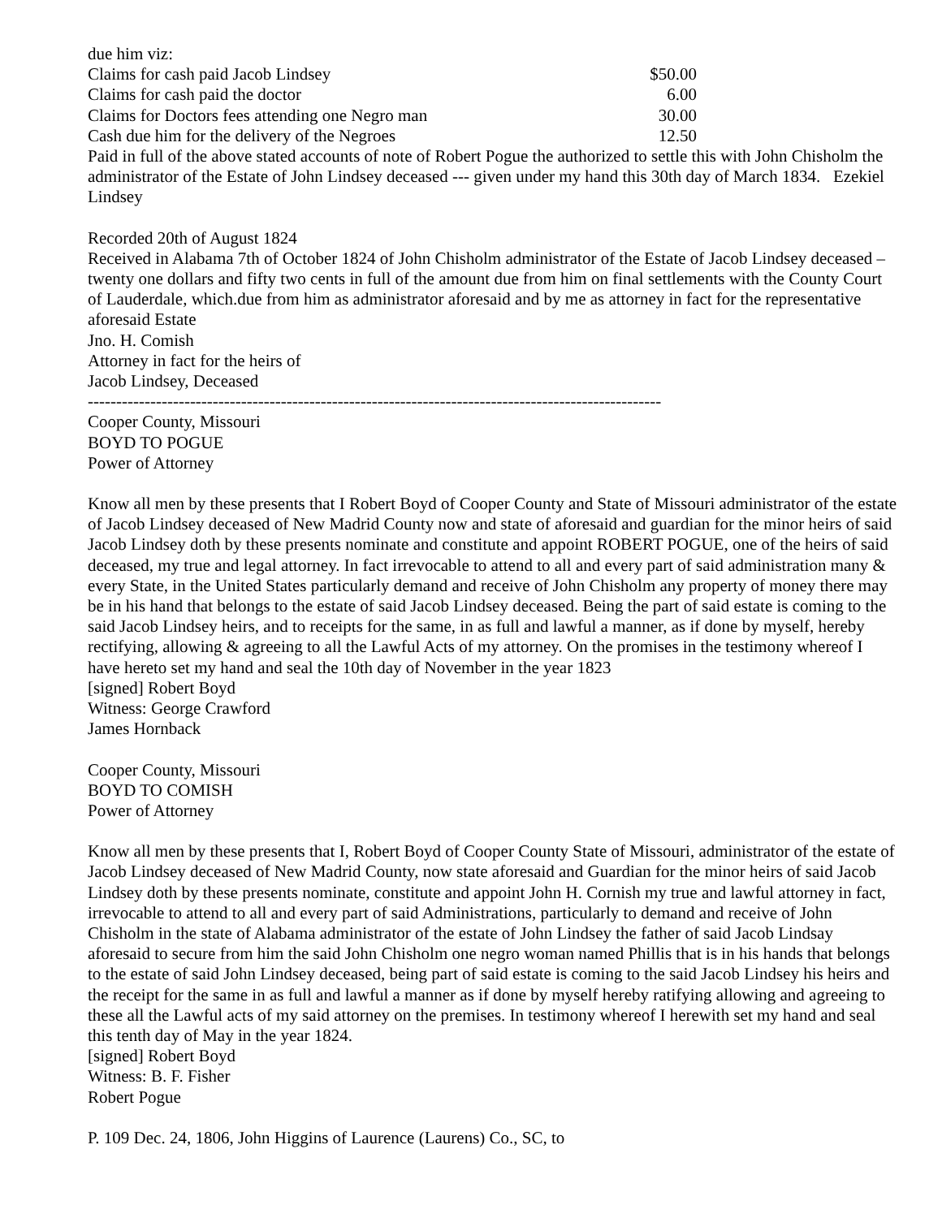due him viz:
| Claims for cash paid Jacob Lindsey | $50.00 |
| Claims for cash paid the doctor | 6.00 |
| Claims for Doctors fees attending one Negro man | 30.00 |
| Cash due him for the delivery of the Negroes | 12.50 |
Paid in full of the above stated accounts of note of Robert Pogue the authorized to settle this with John Chisholm the administrator of the Estate of John Lindsey deceased --- given under my hand this 30th day of March 1834. Ezekiel Lindsey
Recorded 20th of August 1824
Received in Alabama 7th of October 1824 of John Chisholm administrator of the Estate of Jacob Lindsey deceased – twenty one dollars and fifty two cents in full of the amount due from him on final settlements with the County Court of Lauderdale, which.due from him as administrator aforesaid and by me as attorney in fact for the representative aforesaid Estate
Jno. H. Comish
Attorney in fact for the heirs of
Jacob Lindsey, Deceased
-----------------------------------------------------------------------------------------------------
Cooper County, Missouri
BOYD TO POGUE
Power of Attorney
Know all men by these presents that I Robert Boyd of Cooper County and State of Missouri administrator of the estate of Jacob Lindsey deceased of New Madrid County now and state of aforesaid and guardian for the minor heirs of said Jacob Lindsey doth by these presents nominate and constitute and appoint ROBERT POGUE, one of the heirs of said deceased, my true and legal attorney. In fact irrevocable to attend to all and every part of said administration many & every State, in the United States particularly demand and receive of John Chisholm any property of money there may be in his hand that belongs to the estate of said Jacob Lindsey deceased. Being the part of said estate is coming to the said Jacob Lindsey heirs, and to receipts for the same, in as full and lawful a manner, as if done by myself, hereby rectifying, allowing & agreeing to all the Lawful Acts of my attorney. On the promises in the testimony whereof I have hereto set my hand and seal the 10th day of November in the year 1823
[signed] Robert Boyd
Witness: George Crawford
James Hornback
Cooper County, Missouri
BOYD TO COMISH
Power of Attorney
Know all men by these presents that I, Robert Boyd of Cooper County State of Missouri, administrator of the estate of Jacob Lindsey deceased of New Madrid County, now state aforesaid and Guardian for the minor heirs of said Jacob Lindsey doth by these presents nominate, constitute and appoint John H. Cornish my true and lawful attorney in fact, irrevocable to attend to all and every part of said Administrations, particularly to demand and receive of John Chisholm in the state of Alabama administrator of the estate of John Lindsey the father of said Jacob Lindsay aforesaid to secure from him the said John Chisholm one negro woman named Phillis that is in his hands that belongs to the estate of said John Lindsey deceased, being part of said estate is coming to the said Jacob Lindsey his heirs and the receipt for the same in as full and lawful a manner as if done by myself hereby ratifying allowing and agreeing to these all the Lawful acts of my said attorney on the premises. In testimony whereof I herewith set my hand and seal this tenth day of May in the year 1824.
[signed] Robert Boyd
Witness: B. F. Fisher
Robert Pogue
P. 109 Dec. 24, 1806, John Higgins of Laurence (Laurens) Co., SC, to